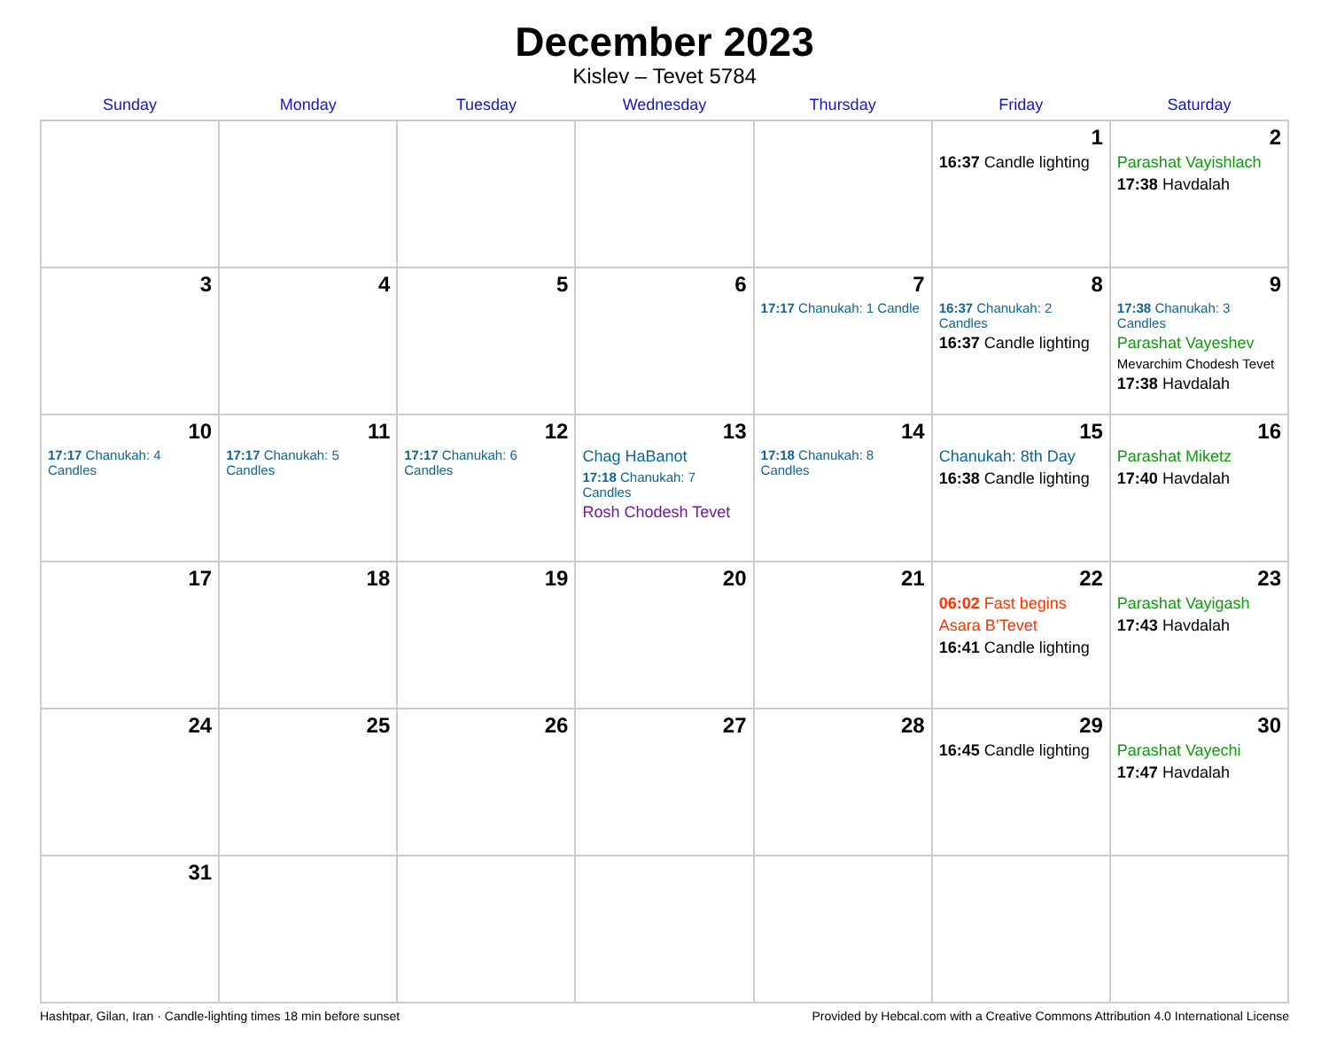December 2023
Kislev – Tevet 5784
| Sunday | Monday | Tuesday | Wednesday | Thursday | Friday | Saturday |
| --- | --- | --- | --- | --- | --- | --- |
| | | | | | 1 16:37 Candle lighting | 2 Parashat Vayishlach 17:38 Havdalah |
| 3 | 4 | 5 | 6 | 7 17:17 Chanukah: 1 Candle | 8 16:37 Chanukah: 2 Candles 16:37 Candle lighting | 9 17:38 Chanukah: 3 Candles Parashat Vayeshev Mevarchim Chodesh Tevet 17:38 Havdalah |
| 10 17:17 Chanukah: 4 Candles | 11 17:17 Chanukah: 5 Candles | 12 17:17 Chanukah: 6 Candles | 13 Chag HaBanot 17:18 Chanukah: 7 Candles Rosh Chodesh Tevet | 14 17:18 Chanukah: 8 Candles | 15 Chanukah: 8th Day 16:38 Candle lighting | 16 Parashat Miketz 17:40 Havdalah |
| 17 | 18 | 19 | 20 | 21 | 22 06:02 Fast begins Asara B’Tevet 16:41 Candle lighting | 23 Parashat Vayigash 17:43 Havdalah |
| 24 | 25 | 26 | 27 | 28 | 29 16:45 Candle lighting | 30 Parashat Vayechi 17:47 Havdalah |
| 31 | | | | | | |
Hashtpar, Gilan, Iran · Candle-lighting times 18 min before sunset Provided by Hebcal.com with a Creative Commons Attribution 4.0 International License